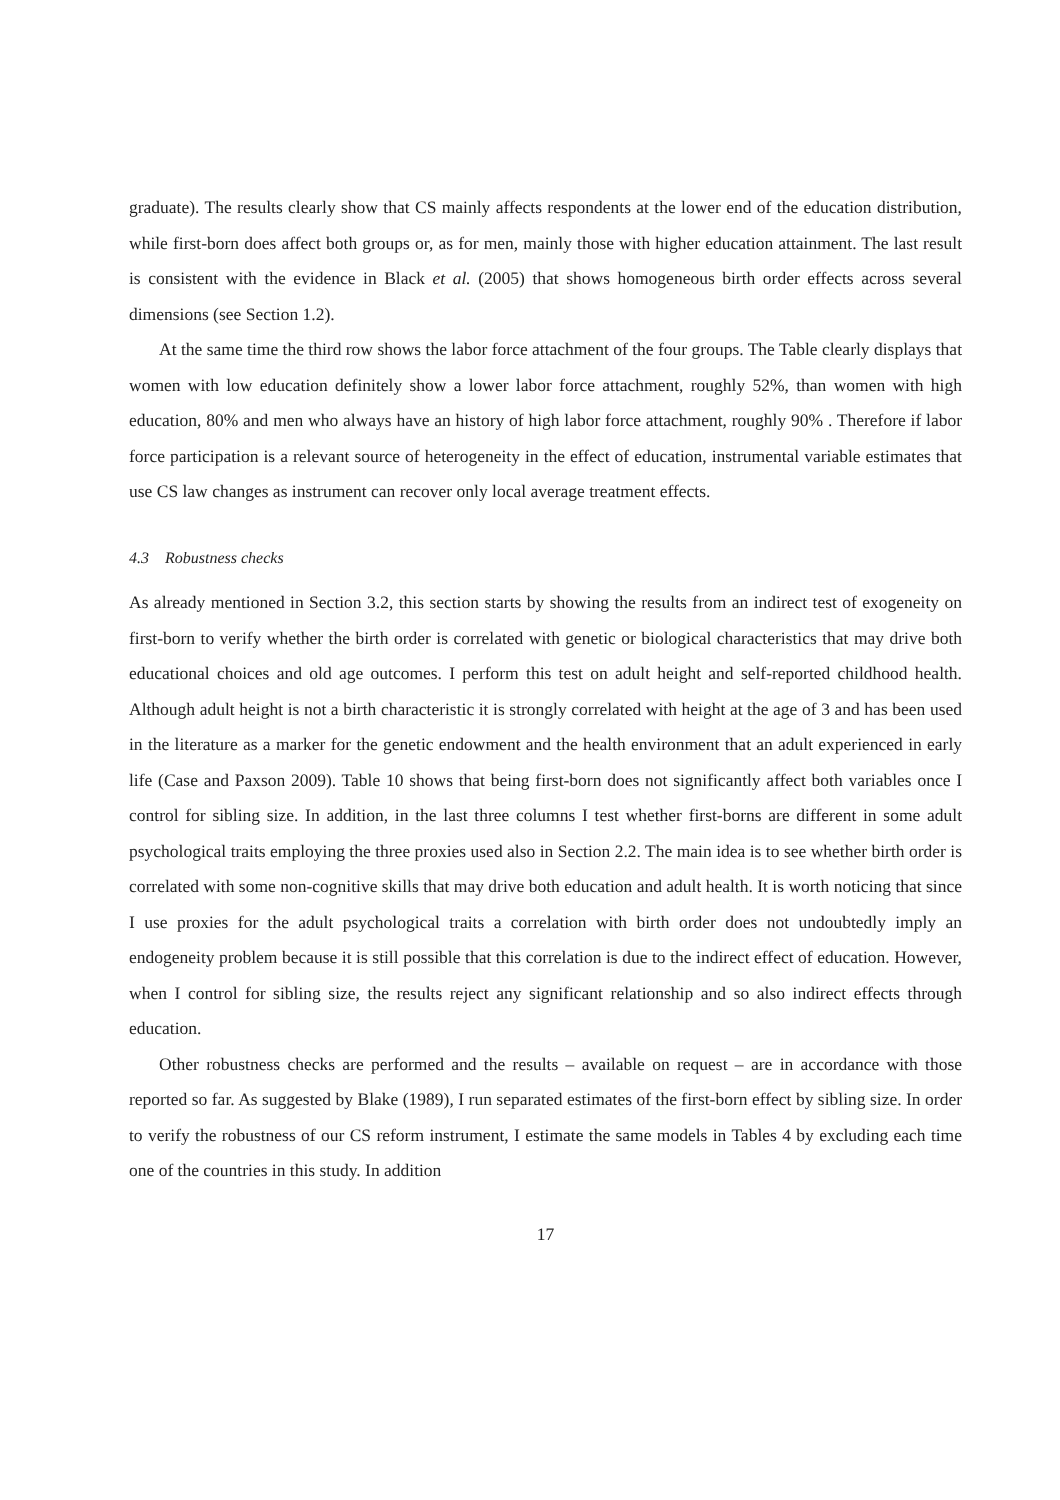graduate). The results clearly show that CS mainly affects respondents at the lower end of the education distribution, while first-born does affect both groups or, as for men, mainly those with higher education attainment. The last result is consistent with the evidence in Black et al. (2005) that shows homogeneous birth order effects across several dimensions (see Section 1.2).
At the same time the third row shows the labor force attachment of the four groups. The Table clearly displays that women with low education definitely show a lower labor force attachment, roughly 52%, than women with high education, 80% and men who always have an history of high labor force attachment, roughly 90% . Therefore if labor force participation is a relevant source of heterogeneity in the effect of education, instrumental variable estimates that use CS law changes as instrument can recover only local average treatment effects.
4.3 Robustness checks
As already mentioned in Section 3.2, this section starts by showing the results from an indirect test of exogeneity on first-born to verify whether the birth order is correlated with genetic or biological characteristics that may drive both educational choices and old age outcomes. I perform this test on adult height and self-reported childhood health. Although adult height is not a birth characteristic it is strongly correlated with height at the age of 3 and has been used in the literature as a marker for the genetic endowment and the health environment that an adult experienced in early life (Case and Paxson 2009). Table 10 shows that being first-born does not significantly affect both variables once I control for sibling size. In addition, in the last three columns I test whether first-borns are different in some adult psychological traits employing the three proxies used also in Section 2.2. The main idea is to see whether birth order is correlated with some non-cognitive skills that may drive both education and adult health. It is worth noticing that since I use proxies for the adult psychological traits a correlation with birth order does not undoubtedly imply an endogeneity problem because it is still possible that this correlation is due to the indirect effect of education. However, when I control for sibling size, the results reject any significant relationship and so also indirect effects through education.
Other robustness checks are performed and the results – available on request – are in accordance with those reported so far. As suggested by Blake (1989), I run separated estimates of the first-born effect by sibling size. In order to verify the robustness of our CS reform instrument, I estimate the same models in Tables 4 by excluding each time one of the countries in this study. In addition
17